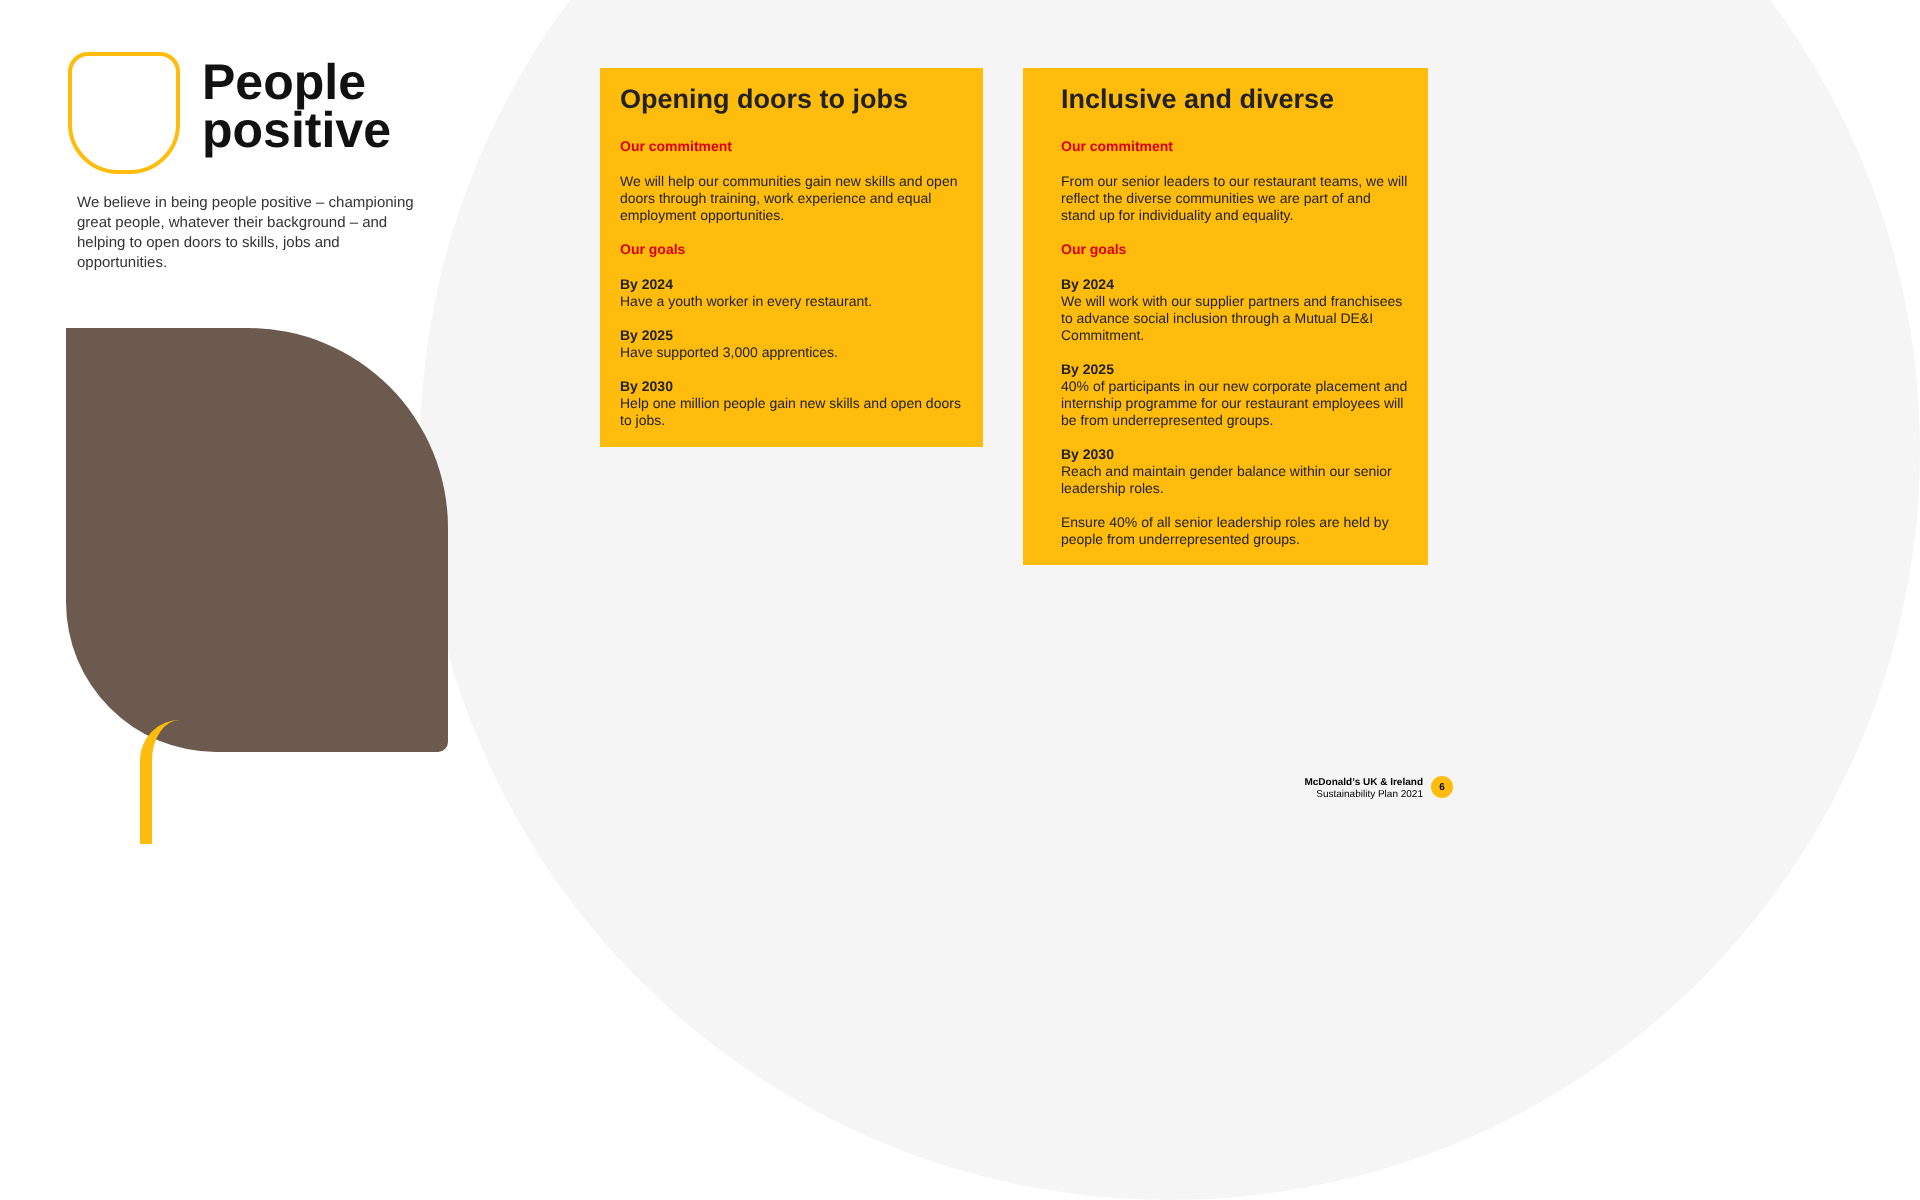People
positive
We believe in being people positive – championing great people, whatever their background – and helping to open doors to skills, jobs and opportunities.
Opening doors to jobs
Our commitment
We will help our communities gain new skills and open doors through training, work experience and equal employment opportunities.
Our goals
By 2024
Have a youth worker in every restaurant.
By 2025
Have supported 3,000 apprentices.
By 2030
Help one million people gain new skills and open doors to jobs.
Inclusive and diverse
Our commitment
From our senior leaders to our restaurant teams, we will reflect the diverse communities we are part of and stand up for individuality and equality.
Our goals
By 2024
We will work with our supplier partners and franchisees to advance social inclusion through a Mutual DE&I Commitment.
By 2025
40% of participants in our new corporate placement and internship programme for our restaurant employees will be from underrepresented groups.
By 2030
Reach and maintain gender balance within our senior leadership roles.
Ensure 40% of all senior leadership roles are held by people from underrepresented groups.
McDonald’s UK & Ireland
Sustainability Plan 2021
6